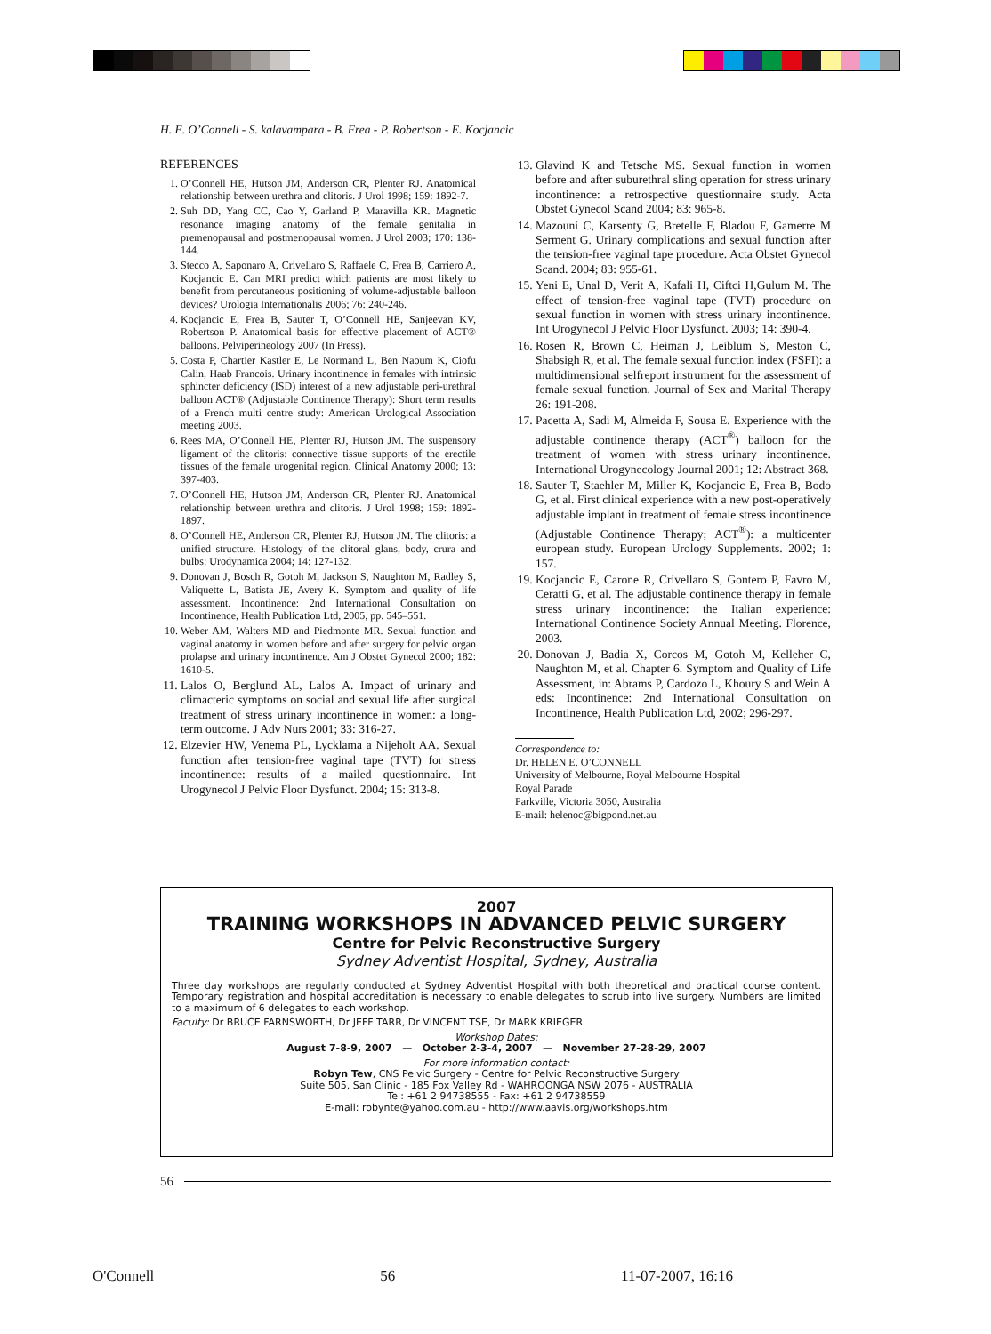H. E. O’Connell - S. kalavampara - B. Frea - P. Robertson - E. Kocjancic
REFERENCES
1. O’Connell HE, Hutson JM, Anderson CR, Plenter RJ. Anatomical relationship between urethra and clitoris. J Urol 1998; 159: 1892-7.
2. Suh DD, Yang CC, Cao Y, Garland P, Maravilla KR. Magnetic resonance imaging anatomy of the female genitalia in premenopausal and postmenopausal women. J Urol 2003; 170: 138-144.
3. Stecco A, Saponaro A, Crivellaro S, Raffaele C, Frea B, Carriero A, Kocjancic E. Can MRI predict which patients are most likely to benefit from percutaneous positioning of volume-adjustable balloon devices? Urologia Internationalis 2006; 76: 240-246.
4. Kocjancic E, Frea B, Sauter T, O’Connell HE, Sanjeevan KV, Robertson P. Anatomical basis for effective placement of ACT® balloons. Pelviperineology 2007 (In Press).
5. Costa P, Chartier Kastler E, Le Normand L, Ben Naoum K, Ciofu Calin, Haab Francois. Urinary incontinence in females with intrinsic sphincter deficiency (ISD) interest of a new adjustable peri-urethral balloon ACT® (Adjustable Continence Therapy): Short term results of a French multi centre study: American Urological Association meeting 2003.
6. Rees MA, O’Connell HE, Plenter RJ, Hutson JM. The suspensory ligament of the clitoris: connective tissue supports of the erectile tissues of the female urogenital region. Clinical Anatomy 2000; 13: 397-403.
7. O’Connell HE, Hutson JM, Anderson CR, Plenter RJ. Anatomical relationship between urethra and clitoris. J Urol 1998; 159: 1892-1897.
8. O’Connell HE, Anderson CR, Plenter RJ, Hutson JM. The clitoris: a unified structure. Histology of the clitoral glans, body, crura and bulbs: Urodynamica 2004; 14: 127-132.
9. Donovan J, Bosch R, Gotoh M, Jackson S, Naughton M, Radley S, Valiquette L, Batista JE, Avery K. Symptom and quality of life assessment. Incontinence: 2nd International Consultation on Incontinence, Health Publication Ltd, 2005, pp. 545–551.
10. Weber AM, Walters MD and Piedmonte MR. Sexual function and vaginal anatomy in women before and after surgery for pelvic organ prolapse and urinary incontinence. Am J Obstet Gynecol 2000; 182: 1610-5.
11. Lalos O, Berglund AL, Lalos A. Impact of urinary and climacteric symptoms on social and sexual life after surgical treatment of stress urinary incontinence in women: a long-term outcome. J Adv Nurs 2001; 33: 316-27.
12. Elzevier HW, Venema PL, Lycklama a Nijeholt AA. Sexual function after tension-free vaginal tape (TVT) for stress incontinence: results of a mailed questionnaire. Int Urogynecol J Pelvic Floor Dysfunct. 2004; 15: 313-8.
13. Glavind K and Tetsche MS. Sexual function in women before and after suburethral sling operation for stress urinary incontinence: a retrospective questionnaire study. Acta Obstet Gynecol Scand 2004; 83: 965-8.
14. Mazouni C, Karsenty G, Bretelle F, Bladou F, Gamerre M Serment G. Urinary complications and sexual function after the tension-free vaginal tape procedure. Acta Obstet Gynecol Scand. 2004; 83: 955-61.
15. Yeni E, Unal D, Verit A, Kafali H, Ciftci H,Gulum M. The effect of tension-free vaginal tape (TVT) procedure on sexual function in women with stress urinary incontinence. Int Urogynecol J Pelvic Floor Dysfunct. 2003; 14: 390-4.
16. Rosen R, Brown C, Heiman J, Leiblum S, Meston C, Shabsigh R, et al. The female sexual function index (FSFI): a multidimensional selfreport instrument for the assessment of female sexual function. Journal of Sex and Marital Therapy 26: 191-208.
17. Pacetta A, Sadi M, Almeida F, Sousa E. Experience with the adjustable continence therapy (ACT<sup>®</sup>) balloon for the treatment of women with stress urinary incontinence. International Urogynecology Journal 2001; 12: Abstract 368.
18. Sauter T, Staehler M, Miller K, Kocjancic E, Frea B, Bodo G, et al. First clinical experience with a new post-operatively adjustable implant in treatment of female stress incontinence (Adjustable Continence Therapy; ACT<sup>®</sup>): a multicenter european study. European Urology Supplements. 2002; 1: 157.
19. Kocjancic E, Carone R, Crivellaro S, Gontero P, Favro M, Ceratti G, et al. The adjustable continence therapy in female stress urinary incontinence: the Italian experience: International Continence Society Annual Meeting. Florence, 2003.
20. Donovan J, Badia X, Corcos M, Gotoh M, Kelleher C, Naughton M, et al. Chapter 6. Symptom and Quality of Life Assessment, in: Abrams P, Cardozo L, Khoury S and Wein A eds: Incontinence: 2nd International Consultation on Incontinence, Health Publication Ltd, 2002; 296-297.
Correspondence to:
Dr. HELEN E. O’CONNELL
University of Melbourne, Royal Melbourne Hospital
Royal Parade
Parkville, Victoria 3050, Australia
E-mail: helenoc@bigpond.net.au
2007
TRAINING WORKSHOPS IN ADVANCED PELVIC SURGERY
Centre for Pelvic Reconstructive Surgery
Sydney Adventist Hospital, Sydney, Australia
Three day workshops are regularly conducted at Sydney Adventist Hospital with both theoretical and practical course content. Temporary registration and hospital accreditation is necessary to enable delegates to scrub into live surgery. Numbers are limited to a maximum of 6 delegates to each workshop.
Faculty: Dr BRUCE FARNSWORTH, Dr JEFF TARR, Dr VINCENT TSE, Dr MARK KRIEGER
Workshop Dates:
August 7-8-9, 2007 — October 2-3-4, 2007 — November 27-28-29, 2007
For more information contact:
Robyn Tew, CNS Pelvic Surgery - Centre for Pelvic Reconstructive Surgery
Suite 505, San Clinic - 185 Fox Valley Rd - WAHROONGA NSW 2076 - AUSTRALIA
Tel: +61 2 94738555 - Fax: +61 2 94738559
E-mail: robynte@yahoo.com.au - http://www.aavis.org/workshops.htm
56
O'Connell 56 11-07-2007, 16:16